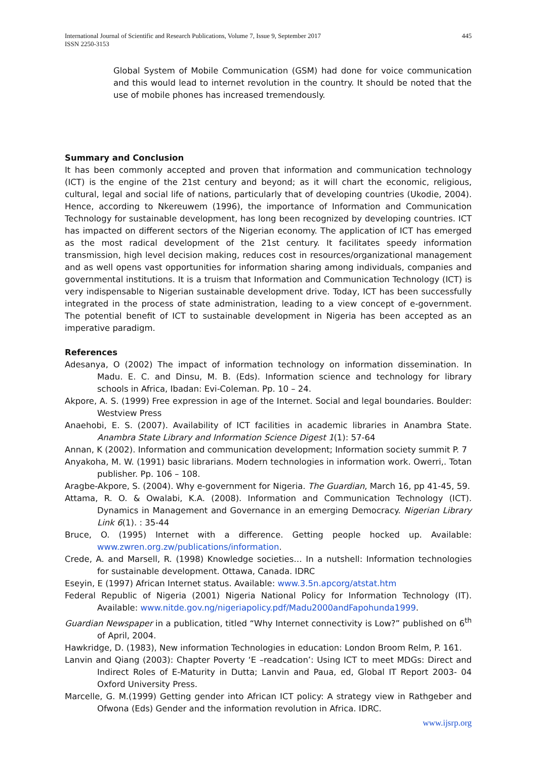International Journal of Scientific and Research Publications, Volume 7, Issue 9, September 2017
ISSN 2250-3153
445
Global System of Mobile Communication (GSM) had done for voice communication and this would lead to internet revolution in the country. It should be noted that the use of mobile phones has increased tremendously.
Summary and Conclusion
It has been commonly accepted and proven that information and communication technology (ICT) is the engine of the 21st century and beyond; as it will chart the economic, religious, cultural, legal and social life of nations, particularly that of developing countries (Ukodie, 2004). Hence, according to Nkereuwem (1996), the importance of Information and Communication Technology for sustainable development, has long been recognized by developing countries. ICT has impacted on different sectors of the Nigerian economy. The application of ICT has emerged as the most radical development of the 21st century. It facilitates speedy information transmission, high level decision making, reduces cost in resources/organizational management and as well opens vast opportunities for information sharing among individuals, companies and governmental institutions. It is a truism that Information and Communication Technology (ICT) is very indispensable to Nigerian sustainable development drive. Today, ICT has been successfully integrated in the process of state administration, leading to a view concept of e-government. The potential benefit of ICT to sustainable development in Nigeria has been accepted as an imperative paradigm.
References
Adesanya, O (2002) The impact of information technology on information dissemination. In Madu. E. C. and Dinsu, M. B. (Eds). Information science and technology for library schools in Africa, Ibadan: Evi-Coleman. Pp. 10 – 24.
Akpore, A. S. (1999) Free expression in age of the Internet. Social and legal boundaries. Boulder: Westview Press
Anaehobi, E. S. (2007). Availability of ICT facilities in academic libraries in Anambra State. Anambra State Library and Information Science Digest 1(1): 57-64
Annan, K (2002). Information and communication development; Information society summit P. 7
Anyakoha, M. W. (1991) basic librarians. Modern technologies in information work. Owerri,. Totan publisher. Pp. 106 – 108.
Aragbe-Akpore, S. (2004). Why e-government for Nigeria. The Guardian, March 16, pp 41-45, 59.
Attama, R. O. & Owalabi, K.A. (2008). Information and Communication Technology (ICT). Dynamics in Management and Governance in an emerging Democracy. Nigerian Library Link 6(1). : 35-44
Bruce, O. (1995) Internet with a difference. Getting people hocked up. Available: www.zwren.org.zw/publications/information.
Crede, A. and Marsell, R. (1998) Knowledge societies… In a nutshell: Information technologies for sustainable development. Ottawa, Canada. IDRC
Eseyin, E (1997) African Internet status. Available: www.3.5n.apcorg/atstat.htm
Federal Republic of Nigeria (2001) Nigeria National Policy for Information Technology (IT). Available: www.nitde.gov.ng/nigeriapolicy.pdf/Madu2000andFapohunda1999.
Guardian Newspaper in a publication, titled “Why Internet connectivity is Low?” published on 6<sup>th</sup> of April, 2004.
Hawkridge, D. (1983), New information Technologies in education: London Broom Relm, P. 161.
Lanvin and Qiang (2003): Chapter Poverty ‘E –readcation’: Using ICT to meet MDGs: Direct and Indirect Roles of E-Maturity in Dutta; Lanvin and Paua, ed, Global IT Report 2003- 04 Oxford University Press.
Marcelle, G. M.(1999) Getting gender into African ICT policy: A strategy view in Rathgeber and Ofwona (Eds) Gender and the information revolution in Africa. IDRC.
www.ijsrp.org